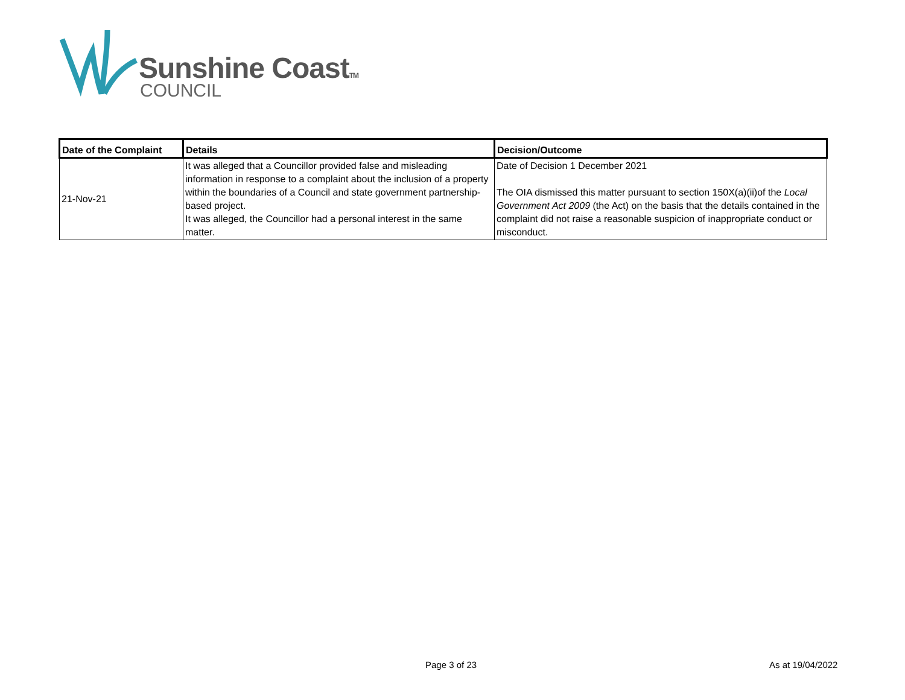Sunshine CoastTM
COUNCIL
| Date of the Complaint | Details | Decision/Outcome |
| --- | --- | --- |
| 21-Nov-21 | It was alleged that a Councillor provided false and misleading information in response to a complaint about the inclusion of a property within the boundaries of a Council and state government partnership-based project. It was alleged, the Councillor had a personal interest in the same matter. | Date of Decision 1 December 2021 The OIA dismissed this matter pursuant to section 150X(a)(ii)of the Local Government Act 2009 (the Act) on the basis that the details contained in the complaint did not raise a reasonable suspicion of inappropriate conduct or misconduct. |
Page 3 of 23 As at 19/04/2022